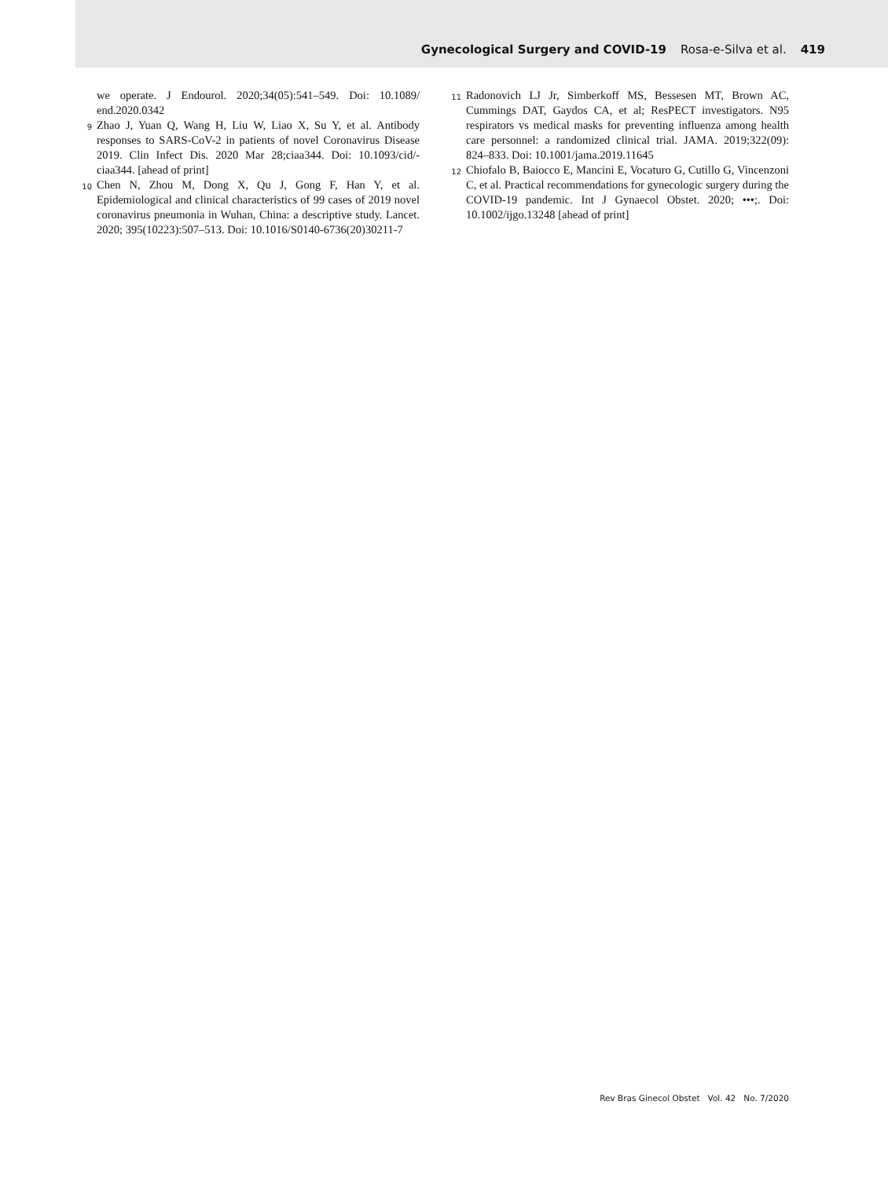Gynecological Surgery and COVID-19 Rosa-e-Silva et al. 419
we operate. J Endourol. 2020;34(05):541–549. Doi: 10.1089/ end.2020.0342
9 Zhao J, Yuan Q, Wang H, Liu W, Liao X, Su Y, et al. Antibody responses to SARS-CoV-2 in patients of novel Coronavirus Disease 2019. Clin Infect Dis. 2020 Mar 28;ciaa344. Doi: 10.1093/cid/-ciaa344. [ahead of print]
10 Chen N, Zhou M, Dong X, Qu J, Gong F, Han Y, et al. Epidemiological and clinical characteristics of 99 cases of 2019 novel coronavirus pneumonia in Wuhan, China: a descriptive study. Lancet. 2020; 395(10223):507–513. Doi: 10.1016/S0140-6736(20)30211-7
11 Radonovich LJ Jr, Simberkoff MS, Bessesen MT, Brown AC, Cummings DAT, Gaydos CA, et al; ResPECT investigators. N95 respirators vs medical masks for preventing influenza among health care personnel: a randomized clinical trial. JAMA. 2019;322(09): 824–833. Doi: 10.1001/jama.2019.11645
12 Chiofalo B, Baiocco E, Mancini E, Vocaturo G, Cutillo G, Vincenzoni C, et al. Practical recommendations for gynecologic surgery during the COVID-19 pandemic. Int J Gynaecol Obstet. 2020; •••;. Doi: 10.1002/ijgo.13248 [ahead of print]
Rev Bras Ginecol Obstet Vol. 42 No. 7/2020